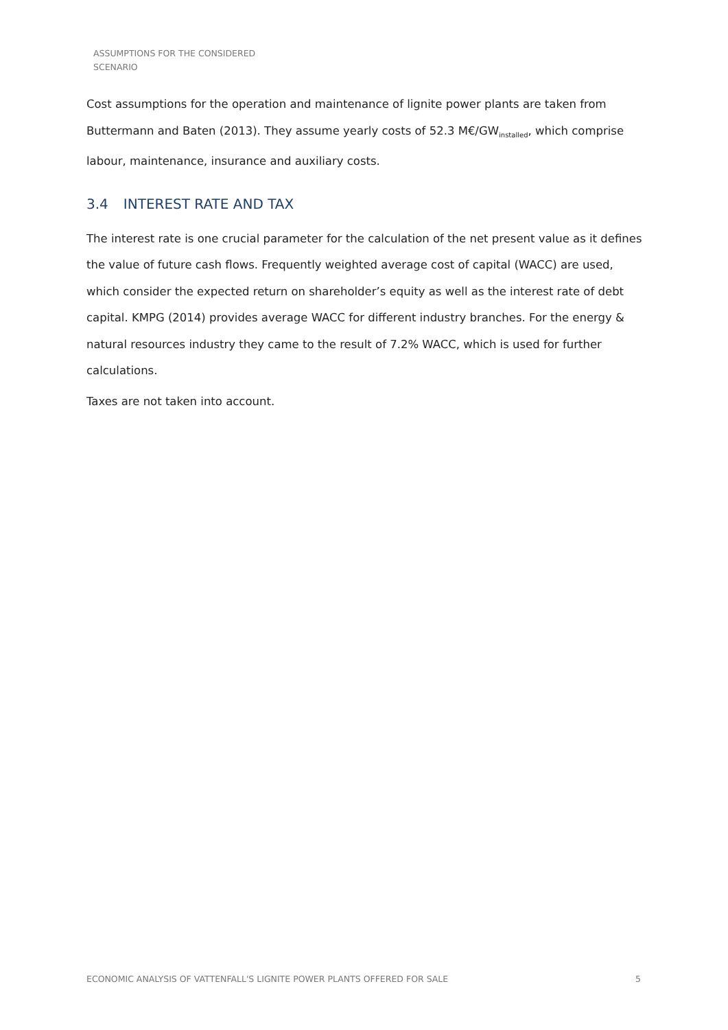ASSUMPTIONS FOR THE CONSIDERED
SCENARIO
Cost assumptions for the operation and maintenance of lignite power plants are taken from Buttermann and Baten (2013). They assume yearly costs of 52.3 M€/GW<sub>installed</sub>, which comprise labour, maintenance, insurance and auxiliary costs.
3.4 INTEREST RATE AND TAX
The interest rate is one crucial parameter for the calculation of the net present value as it defines the value of future cash flows. Frequently weighted average cost of capital (WACC) are used, which consider the expected return on shareholder’s equity as well as the interest rate of debt capital. KMPG (2014) provides average WACC for different industry branches. For the energy & natural resources industry they came to the result of 7.2% WACC, which is used for further calculations.
Taxes are not taken into account.
ECONOMIC ANALYSIS OF VATTENFALL'S LIGNITE POWER PLANTS OFFERED FOR SALE 5